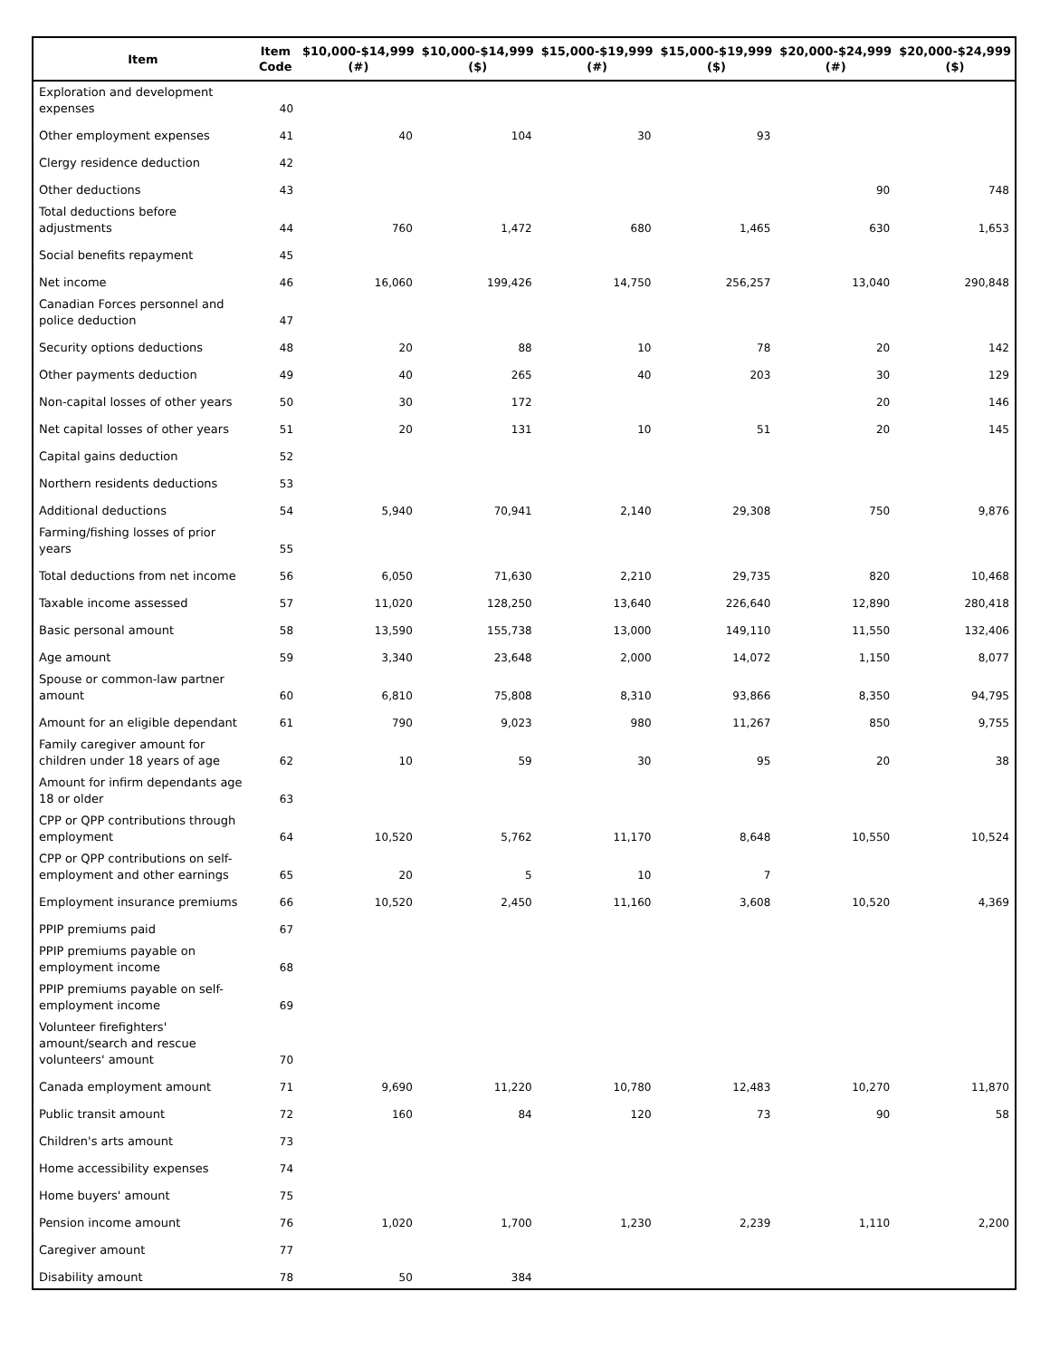| Item | Item Code | $10,000-$14,999 (#) | $10,000-$14,999 ($) | $15,000-$19,999 (#) | $15,000-$19,999 ($) | $20,000-$24,999 (#) | $20,000-$24,999 ($) |
| --- | --- | --- | --- | --- | --- | --- | --- |
| Exploration and development expenses | 40 | | | | | | |
| Other employment expenses | 41 | 40 | 104 | 30 | 93 | | |
| Clergy residence deduction | 42 | | | | | | |
| Other deductions | 43 | | | | | 90 | 748 |
| Total deductions before adjustments | 44 | 760 | 1,472 | 680 | 1,465 | 630 | 1,653 |
| Social benefits repayment | 45 | | | | | | |
| Net income | 46 | 16,060 | 199,426 | 14,750 | 256,257 | 13,040 | 290,848 |
| Canadian Forces personnel and police deduction | 47 | | | | | | |
| Security options deductions | 48 | 20 | 88 | 10 | 78 | 20 | 142 |
| Other payments deduction | 49 | 40 | 265 | 40 | 203 | 30 | 129 |
| Non-capital losses of other years | 50 | 30 | 172 | | | 20 | 146 |
| Net capital losses of other years | 51 | 20 | 131 | 10 | 51 | 20 | 145 |
| Capital gains deduction | 52 | | | | | | |
| Northern residents deductions | 53 | | | | | | |
| Additional deductions | 54 | 5,940 | 70,941 | 2,140 | 29,308 | 750 | 9,876 |
| Farming/fishing losses of prior years | 55 | | | | | | |
| Total deductions from net income | 56 | 6,050 | 71,630 | 2,210 | 29,735 | 820 | 10,468 |
| Taxable income assessed | 57 | 11,020 | 128,250 | 13,640 | 226,640 | 12,890 | 280,418 |
| Basic personal amount | 58 | 13,590 | 155,738 | 13,000 | 149,110 | 11,550 | 132,406 |
| Age amount | 59 | 3,340 | 23,648 | 2,000 | 14,072 | 1,150 | 8,077 |
| Spouse or common-law partner amount | 60 | 6,810 | 75,808 | 8,310 | 93,866 | 8,350 | 94,795 |
| Amount for an eligible dependant | 61 | 790 | 9,023 | 980 | 11,267 | 850 | 9,755 |
| Family caregiver amount for children under 18 years of age | 62 | 10 | 59 | 30 | 95 | 20 | 38 |
| Amount for infirm dependants age 18 or older | 63 | | | | | | |
| CPP or QPP contributions through employment | 64 | 10,520 | 5,762 | 11,170 | 8,648 | 10,550 | 10,524 |
| CPP or QPP contributions on self-employment and other earnings | 65 | 20 | 5 | 10 | 7 | | |
| Employment insurance premiums | 66 | 10,520 | 2,450 | 11,160 | 3,608 | 10,520 | 4,369 |
| PPIP premiums paid | 67 | | | | | | |
| PPIP premiums payable on employment income | 68 | | | | | | |
| PPIP premiums payable on self-employment income | 69 | | | | | | |
| Volunteer firefighters' amount/search and rescue volunteers' amount | 70 | | | | | | |
| Canada employment amount | 71 | 9,690 | 11,220 | 10,780 | 12,483 | 10,270 | 11,870 |
| Public transit amount | 72 | 160 | 84 | 120 | 73 | 90 | 58 |
| Children's arts amount | 73 | | | | | | |
| Home accessibility expenses | 74 | | | | | | |
| Home buyers' amount | 75 | | | | | | |
| Pension income amount | 76 | 1,020 | 1,700 | 1,230 | 2,239 | 1,110 | 2,200 |
| Caregiver amount | 77 | | | | | | |
| Disability amount | 78 | 50 | 384 | | | | |